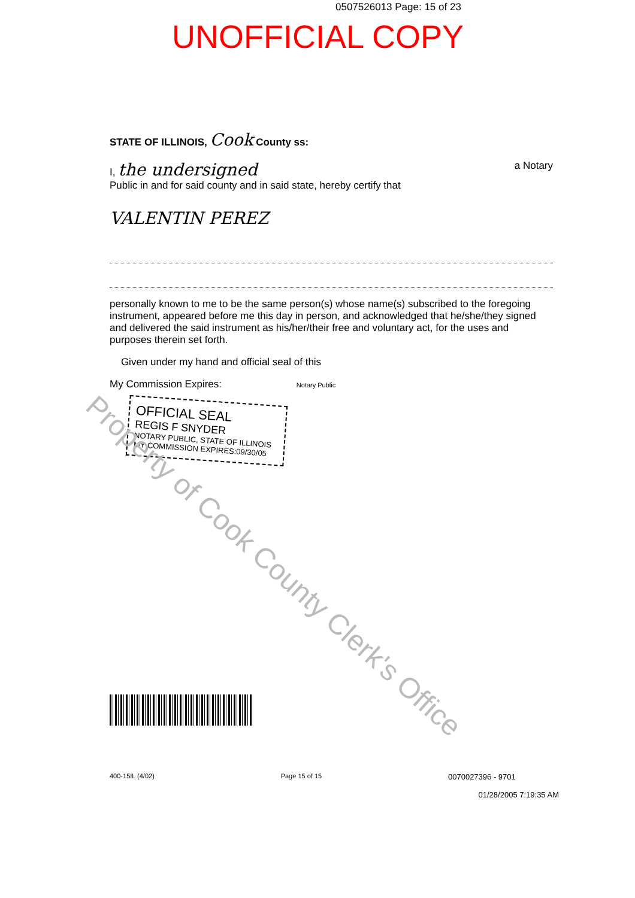0507526013 Page: 15 of 23
UNOFFICIAL COPY
STATE OF ILLINOIS, Cook County ss:
I, the undersigned a Notary
Public in and for said county and in said state, hereby certify that
VALENTIN PEREZ
personally known to me to be the same person(s) whose name(s) subscribed to the foregoing instrument, appeared before me this day in person, and acknowledged that he/she/they signed and delivered the said instrument as his/her/their free and voluntary act, for the uses and purposes therein set forth.
Given under my hand and official seal of this
My Commission Expires: Notary Public
OFFICIAL SEAL
REGIS F SNYDER
NOTARY PUBLIC, STATE OF ILLINOIS
MY COMMISSION EXPIRES:09/30/05
Property of Cook County Clerk's Office
400-15IL (4/02) Page 15 of 15 0070027396 - 9701
01/28/2005 7:19:35 AM